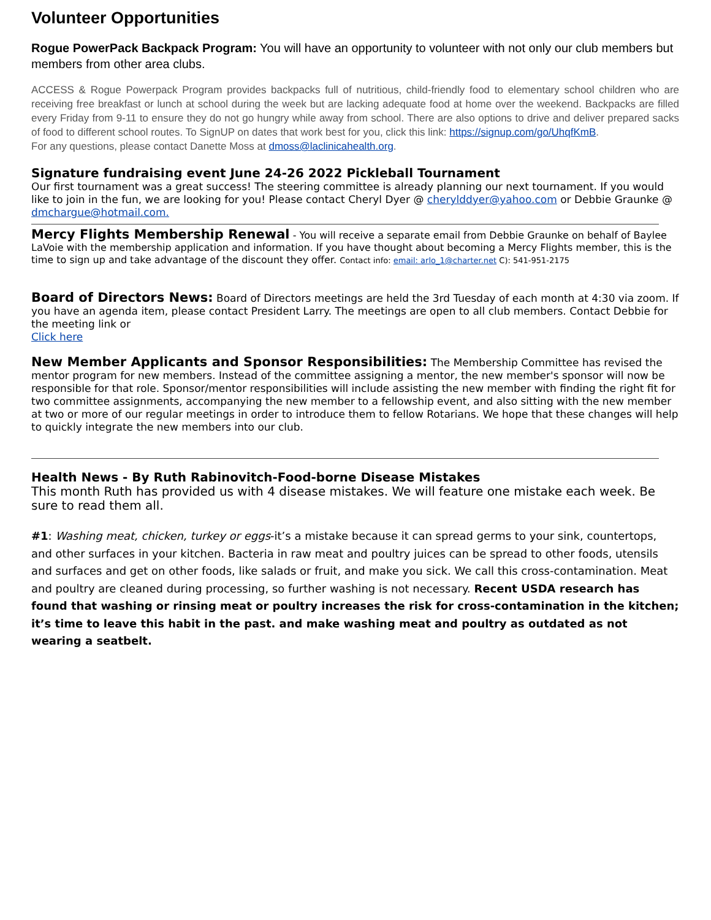Volunteer Opportunities
Rogue PowerPack Backpack Program: You will have an opportunity to volunteer with not only our club members but members from other area clubs.
ACCESS & Rogue Powerpack Program provides backpacks full of nutritious, child-friendly food to elementary school children who are receiving free breakfast or lunch at school during the week but are lacking adequate food at home over the weekend. Backpacks are filled every Friday from 9-11 to ensure they do not go hungry while away from school. There are also options to drive and deliver prepared sacks of food to different school routes. To SignUP on dates that work best for you, click this link: https://signup.com/go/UhqfKmB.
For any questions, please contact Danette Moss at dmoss@laclinicahealth.org.
Signature fundraising event June 24-26 2022 Pickleball Tournament
Our first tournament was a great success! The steering committee is already planning our next tournament. If you would like to join in the fun, we are looking for you! Please contact Cheryl Dyer @ cherylddyer@yahoo.com or Debbie Graunke @ dmchargue@hotmail.com.
Mercy Flights Membership Renewal - You will receive a separate email from Debbie Graunke on behalf of Baylee LaVoie with the membership application and information. If you have thought about becoming a Mercy Flights member, this is the time to sign up and take advantage of the discount they offer. Contact info: email: arlo_1@charter.net C): 541-951-2175
Board of Directors News: Board of Directors meetings are held the 3rd Tuesday of each month at 4:30 via zoom. If you have an agenda item, please contact President Larry. The meetings are open to all club members. Contact Debbie for the meeting link or
Click here
New Member Applicants and Sponsor Responsibilities: The Membership Committee has revised the mentor program for new members. Instead of the committee assigning a mentor, the new member's sponsor will now be responsible for that role. Sponsor/mentor responsibilities will include assisting the new member with finding the right fit for two committee assignments, accompanying the new member to a fellowship event, and also sitting with the new member at two or more of our regular meetings in order to introduce them to fellow Rotarians. We hope that these changes will help to quickly integrate the new members into our club.
Health News - By Ruth Rabinovitch-Food-borne Disease Mistakes
This month Ruth has provided us with 4 disease mistakes. We will feature one mistake each week. Be sure to read them all.
#1: Washing meat, chicken, turkey or eggs-it’s a mistake because it can spread germs to your sink, countertops, and other surfaces in your kitchen. Bacteria in raw meat and poultry juices can be spread to other foods, utensils and surfaces and get on other foods, like salads or fruit, and make you sick. We call this cross-contamination. Meat and poultry are cleaned during processing, so further washing is not necessary. Recent USDA research has found that washing or rinsing meat or poultry increases the risk for cross-contamination in the kitchen; it’s time to leave this habit in the past. and make washing meat and poultry as outdated as not wearing a seatbelt.